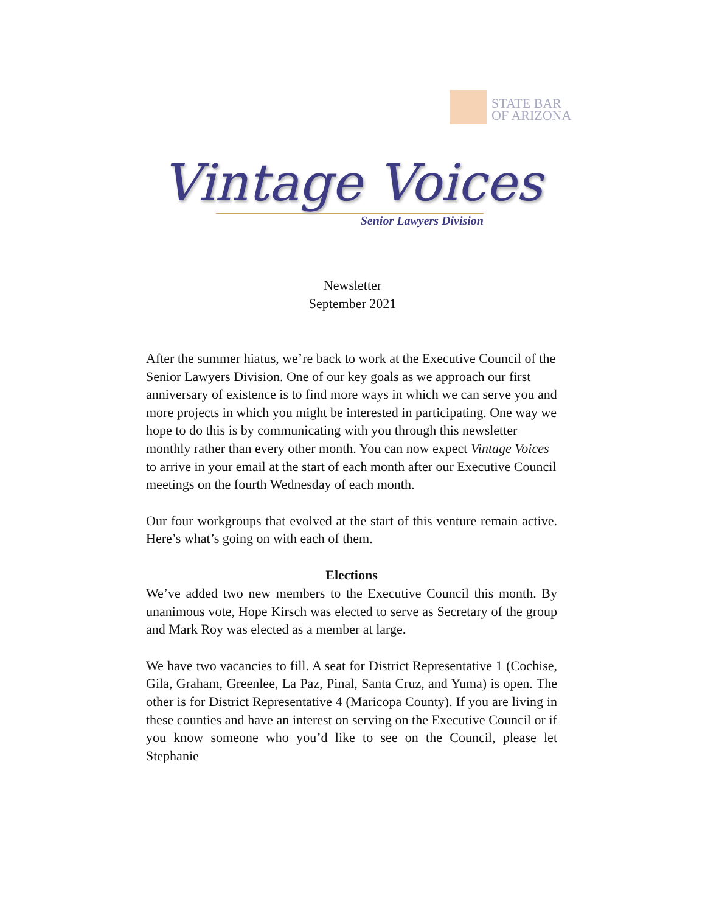STATE BAR
OF ARIZONA
Vintage Voices
Senior Lawyers Division
Newsletter
September 2021
After the summer hiatus, we’re back to work at the Executive Council of the Senior Lawyers Division. One of our key goals as we approach our first anniversary of existence is to find more ways in which we can serve you and more projects in which you might be interested in participating. One way we hope to do this is by communicating with you through this newsletter monthly rather than every other month. You can now expect Vintage Voices to arrive in your email at the start of each month after our Executive Council meetings on the fourth Wednesday of each month.
Our four workgroups that evolved at the start of this venture remain active. Here’s what’s going on with each of them.
Elections
We’ve added two new members to the Executive Council this month. By unanimous vote, Hope Kirsch was elected to serve as Secretary of the group and Mark Roy was elected as a member at large.
We have two vacancies to fill. A seat for District Representative 1 (Cochise, Gila, Graham, Greenlee, La Paz, Pinal, Santa Cruz, and Yuma) is open. The other is for District Representative 4 (Maricopa County). If you are living in these counties and have an interest on serving on the Executive Council or if you know someone who you’d like to see on the Council, please let Stephanie